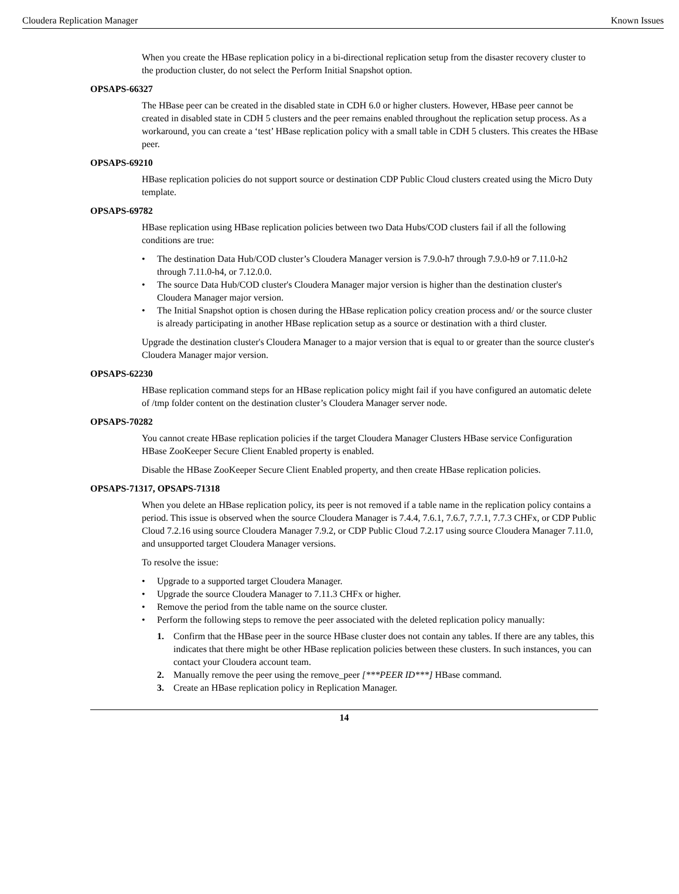Cloudera Replication Manager Known Issues
When you create the HBase replication policy in a bi-directional replication setup from the disaster recovery cluster to the production cluster, do not select the Perform Initial Snapshot option.
OPSAPS-66327
The HBase peer can be created in the disabled state in CDH 6.0 or higher clusters. However, HBase peer cannot be created in disabled state in CDH 5 clusters and the peer remains enabled throughout the replication setup process. As a workaround, you can create a ‘test’ HBase replication policy with a small table in CDH 5 clusters. This creates the HBase peer.
OPSAPS-69210
HBase replication policies do not support source or destination CDP Public Cloud clusters created using the Micro Duty template.
OPSAPS-69782
HBase replication using HBase replication policies between two Data Hubs/COD clusters fail if all the following conditions are true:
• The destination Data Hub/COD cluster’s Cloudera Manager version is 7.9.0-h7 through 7.9.0-h9 or 7.11.0-h2 through 7.11.0-h4, or 7.12.0.0.
• The source Data Hub/COD cluster's Cloudera Manager major version is higher than the destination cluster's Cloudera Manager major version.
• The Initial Snapshot option is chosen during the HBase replication policy creation process and/ or the source cluster is already participating in another HBase replication setup as a source or destination with a third cluster.
Upgrade the destination cluster's Cloudera Manager to a major version that is equal to or greater than the source cluster's Cloudera Manager major version.
OPSAPS-62230
HBase replication command steps for an HBase replication policy might fail if you have configured an automatic delete of /tmp folder content on the destination cluster’s Cloudera Manager server node.
OPSAPS-70282
You cannot create HBase replication policies if the target Cloudera Manager Clusters HBase service Configuration HBase ZooKeeper Secure Client Enabled property is enabled.
Disable the HBase ZooKeeper Secure Client Enabled property, and then create HBase replication policies.
OPSAPS-71317, OPSAPS-71318
When you delete an HBase replication policy, its peer is not removed if a table name in the replication policy contains a period. This issue is observed when the source Cloudera Manager is 7.4.4, 7.6.1, 7.6.7, 7.7.1, 7.7.3 CHFx, or CDP Public Cloud 7.2.16 using source Cloudera Manager 7.9.2, or CDP Public Cloud 7.2.17 using source Cloudera Manager 7.11.0, and unsupported target Cloudera Manager versions.
To resolve the issue:
• Upgrade to a supported target Cloudera Manager.
• Upgrade the source Cloudera Manager to 7.11.3 CHFx or higher.
• Remove the period from the table name on the source cluster.
• Perform the following steps to remove the peer associated with the deleted replication policy manually:
1. Confirm that the HBase peer in the source HBase cluster does not contain any tables. If there are any tables, this indicates that there might be other HBase replication policies between these clusters. In such instances, you can contact your Cloudera account team.
2. Manually remove the peer using the remove_peer [***PEER ID***] HBase command.
3. Create an HBase replication policy in Replication Manager.
14